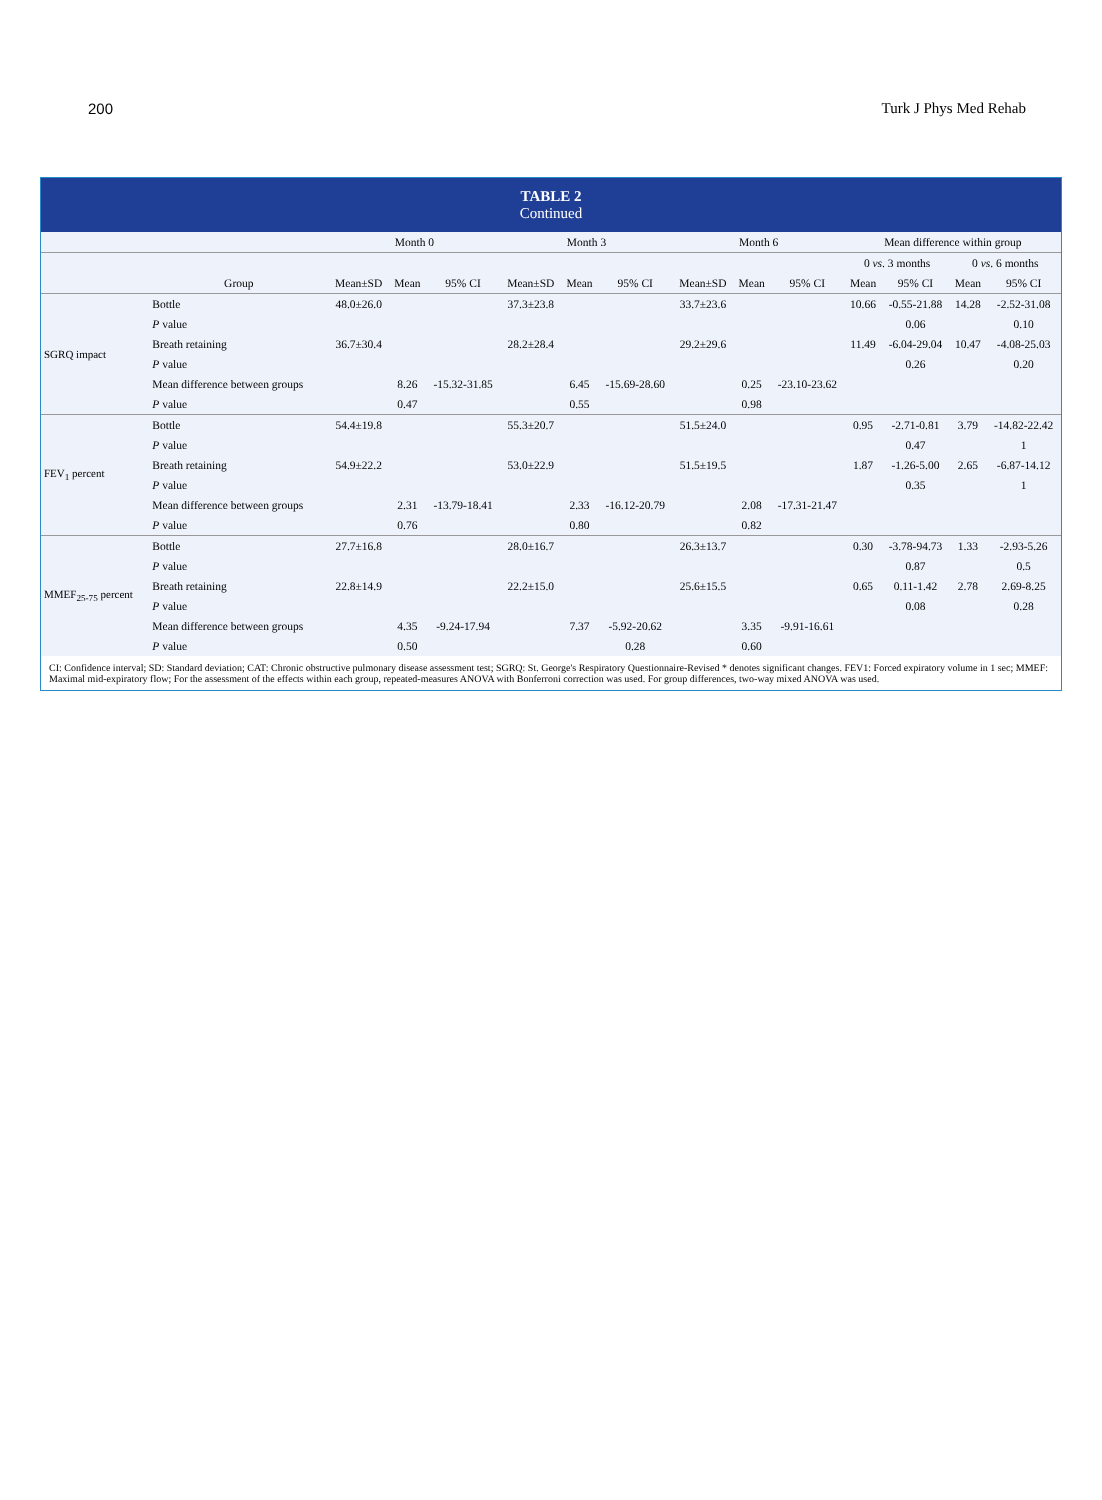200 Turk J Phys Med Rehab
TABLE 2
Continued
| | | Month 0 | | | Month 3 | | | Month 6 | | | Mean difference within group | | | |
| --- | --- | --- | --- | --- | --- | --- | --- | --- | --- | --- | --- | --- | --- | --- |
| | | | | | | | | | | | 0 vs . 3 months | | 0 vs . 6 months | |
| | Group | Mean±SD | Mean | 95% CI | Mean±SD | Mean | 95% CI | Mean±SD | Mean | 95% CI | Mean | 95% CI | Mean | 95% CI |
| SGRQ impact | Bottle | 48.0±26.0 | | | 37.3±23.8 | | | 33.7±23.6 | | | 10.66 | -0.55-21.88 | 14.28 | -2.52-31.08 |
| | P value | | | | | | | | | | | 0.06 | | 0.10 |
| | Breath retaining | 36.7±30.4 | | | 28.2±28.4 | | | 29.2±29.6 | | | 11.49 | -6.04-29.04 | 10.47 | -4.08-25.03 |
| | P value | | | | | | | | | | | 0.26 | | 0.20 |
| | Mean difference between groups | | 8.26 | -15.32-31.85 | | 6.45 | -15.69-28.60 | | 0.25 | -23.10-23.62 | | | | |
| | P value | | 0.47 | | | 0.55 | | | 0.98 | | | | | |
| FEV<sub>1</sub> percent | Bottle | 54.4±19.8 | | | 55.3±20.7 | | | 51.5±24.0 | | | 0.95 | -2.71-0.81 | 3.79 | -14.82-22.42 |
| | P value | | | | | | | | | | | 0.47 | | 1 |
| | Breath retaining | 54.9±22.2 | | | 53.0±22.9 | | | 51.5±19.5 | | | 1.87 | -1.26-5.00 | 2.65 | -6.87-14.12 |
| | P value | | | | | | | | | | | 0.35 | | 1 |
| | Mean difference between groups | | 2.31 | -13.79-18.41 | | 2.33 | -16.12-20.79 | | 2.08 | -17.31-21.47 | | | | |
| | P value | | 0.76 | | | 0.80 | | | 0.82 | | | | | |
| MMEF<sub>25-75</sub> percent | Bottle | 27.7±16.8 | | | 28.0±16.7 | | | 26.3±13.7 | | | 0.30 | -3.78-94.73 | 1.33 | -2.93-5.26 |
| | P value | | | | | | | | | | | 0.87 | | 0.5 |
| | Breath retaining | 22.8±14.9 | | | 22.2±15.0 | | | 25.6±15.5 | | | 0.65 | 0.11-1.42 | 2.78 | 2.69-8.25 |
| | P value | | | | | | | | | | | 0.08 | | 0.28 |
| | Mean difference between groups | | 4.35 | -9.24-17.94 | | 7.37 | -5.92-20.62 | | 3.35 | -9.91-16.61 | | | | |
| | P value | | 0.50 | | | | 0.28 | | 0.60 | | | | | |
CI: Confidence interval; SD: Standard deviation; CAT: Chronic obstructive pulmonary disease assessment test; SGRQ: St. George's Respiratory Questionnaire-Revised * denotes significant changes. FEV1: Forced expiratory volume in 1 sec; MMEF: Maximal mid-expiratory flow; For the assessment of the effects within each group, repeated-measures ANOVA with Bonferroni correction was used. For group differences, two-way mixed ANOVA was used.